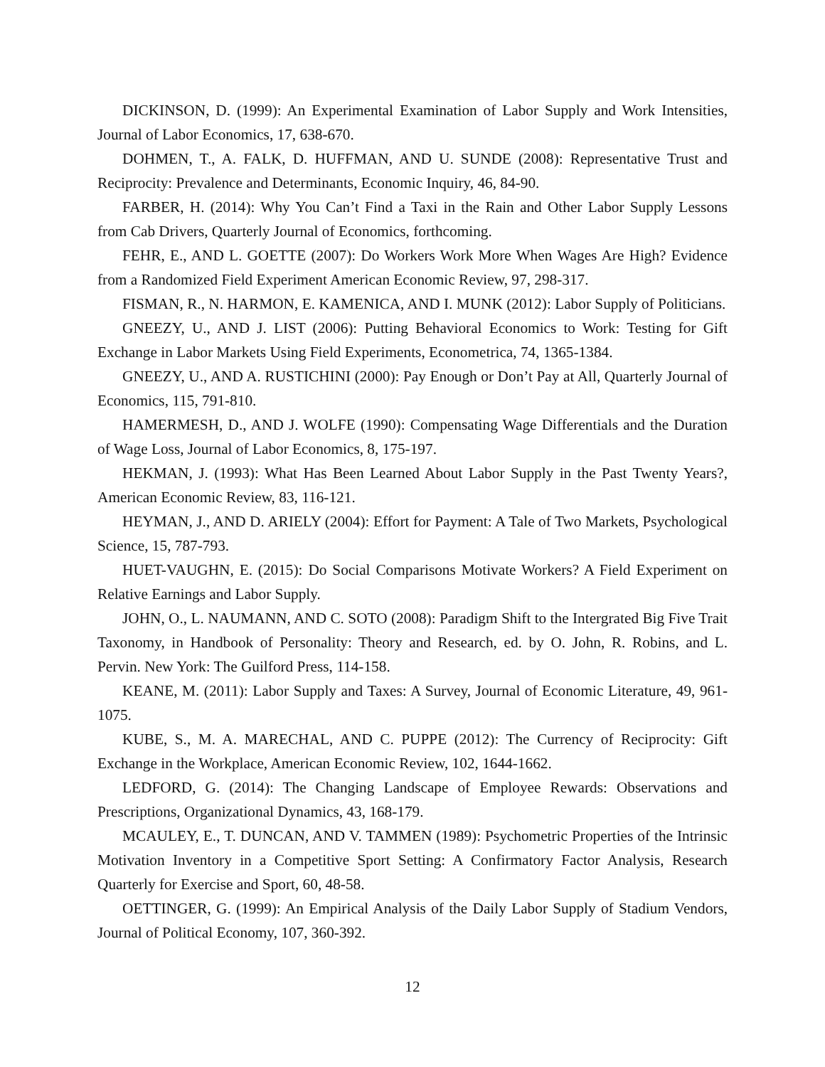DICKINSON, D. (1999): An Experimental Examination of Labor Supply and Work Intensities, Journal of Labor Economics, 17, 638-670.
DOHMEN, T., A. FALK, D. HUFFMAN, AND U. SUNDE (2008): Representative Trust and Reciprocity: Prevalence and Determinants, Economic Inquiry, 46, 84-90.
FARBER, H. (2014): Why You Can’t Find a Taxi in the Rain and Other Labor Supply Lessons from Cab Drivers, Quarterly Journal of Economics, forthcoming.
FEHR, E., AND L. GOETTE (2007): Do Workers Work More When Wages Are High? Evidence from a Randomized Field Experiment American Economic Review, 97, 298-317.
FISMAN, R., N. HARMON, E. KAMENICA, AND I. MUNK (2012): Labor Supply of Politicians.
GNEEZY, U., AND J. LIST (2006): Putting Behavioral Economics to Work: Testing for Gift Exchange in Labor Markets Using Field Experiments, Econometrica, 74, 1365-1384.
GNEEZY, U., AND A. RUSTICHINI (2000): Pay Enough or Don’t Pay at All, Quarterly Journal of Economics, 115, 791-810.
HAMERMESH, D., AND J. WOLFE (1990): Compensating Wage Differentials and the Duration of Wage Loss, Journal of Labor Economics, 8, 175-197.
HEKMAN, J. (1993): What Has Been Learned About Labor Supply in the Past Twenty Years?, American Economic Review, 83, 116-121.
HEYMAN, J., AND D. ARIELY (2004): Effort for Payment: A Tale of Two Markets, Psychological Science, 15, 787-793.
HUET-VAUGHN, E. (2015): Do Social Comparisons Motivate Workers? A Field Experiment on Relative Earnings and Labor Supply.
JOHN, O., L. NAUMANN, AND C. SOTO (2008): Paradigm Shift to the Intergrated Big Five Trait Taxonomy, in Handbook of Personality: Theory and Research, ed. by O. John, R. Robins, and L. Pervin. New York: The Guilford Press, 114-158.
KEANE, M. (2011): Labor Supply and Taxes: A Survey, Journal of Economic Literature, 49, 961-1075.
KUBE, S., M. A. MARECHAL, AND C. PUPPE (2012): The Currency of Reciprocity: Gift Exchange in the Workplace, American Economic Review, 102, 1644-1662.
LEDFORD, G. (2014): The Changing Landscape of Employee Rewards: Observations and Prescriptions, Organizational Dynamics, 43, 168-179.
MCAULEY, E., T. DUNCAN, AND V. TAMMEN (1989): Psychometric Properties of the Intrinsic Motivation Inventory in a Competitive Sport Setting: A Confirmatory Factor Analysis, Research Quarterly for Exercise and Sport, 60, 48-58.
OETTINGER, G. (1999): An Empirical Analysis of the Daily Labor Supply of Stadium Vendors, Journal of Political Economy, 107, 360-392.
12